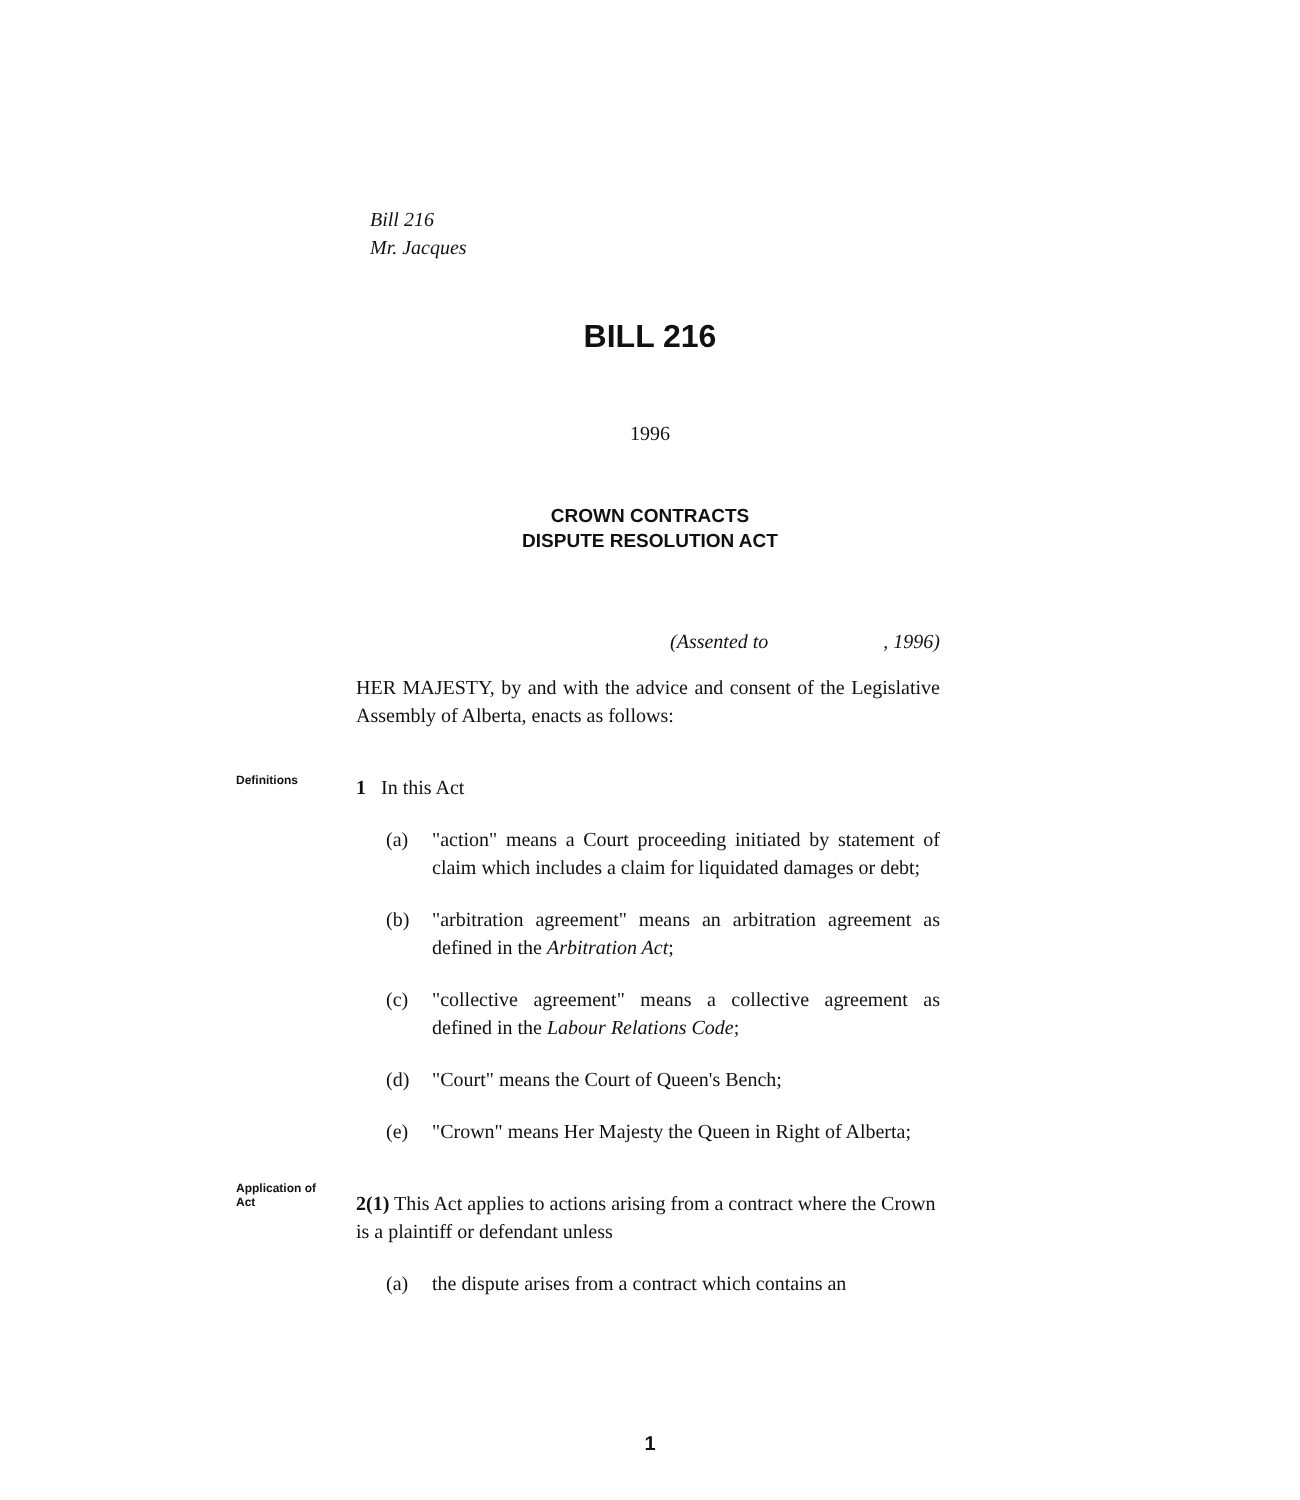Bill 216
Mr. Jacques
BILL 216
1996
CROWN CONTRACTS
DISPUTE RESOLUTION ACT
(Assented to , 1996)
HER MAJESTY, by and with the advice and consent of the Legislative Assembly of Alberta, enacts as follows:
Definitions
1 In this Act
(a) "action" means a Court proceeding initiated by statement of claim which includes a claim for liquidated damages or debt;
(b) "arbitration agreement" means an arbitration agreement as defined in the Arbitration Act;
(c) "collective agreement" means a collective agreement as defined in the Labour Relations Code;
(d) "Court" means the Court of Queen's Bench;
(e) "Crown" means Her Majesty the Queen in Right of Alberta;
Application of
Act
2(1) This Act applies to actions arising from a contract where the Crown is a plaintiff or defendant unless
(a) the dispute arises from a contract which contains an
1